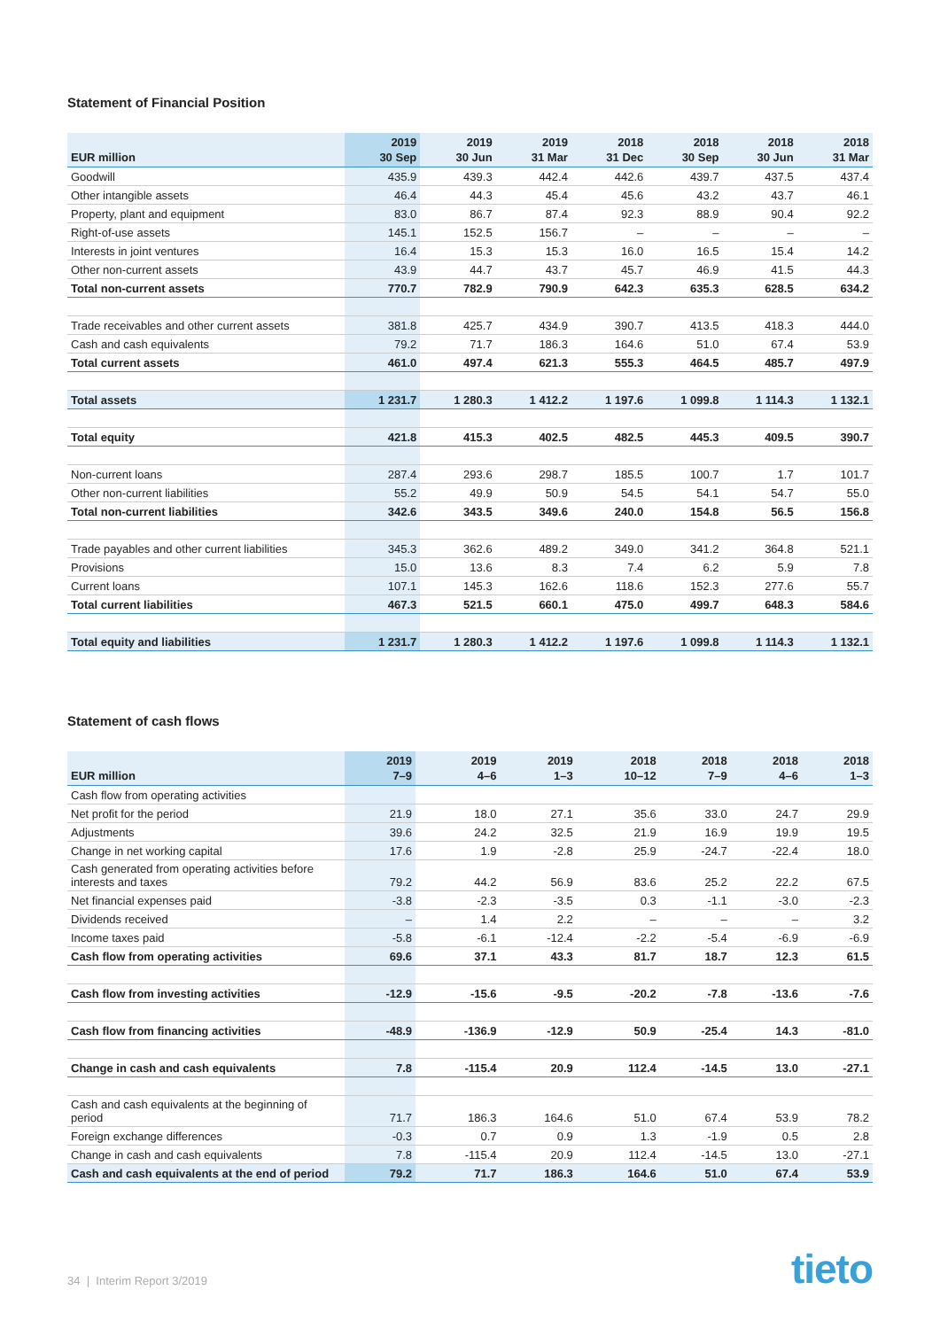Statement of Financial Position
| EUR million | 2019 30 Sep | 2019 30 Jun | 2019 31 Mar | 2018 31 Dec | 2018 30 Sep | 2018 30 Jun | 2018 31 Mar |
| --- | --- | --- | --- | --- | --- | --- | --- |
| Goodwill | 435.9 | 439.3 | 442.4 | 442.6 | 439.7 | 437.5 | 437.4 |
| Other intangible assets | 46.4 | 44.3 | 45.4 | 45.6 | 43.2 | 43.7 | 46.1 |
| Property, plant and equipment | 83.0 | 86.7 | 87.4 | 92.3 | 88.9 | 90.4 | 92.2 |
| Right-of-use assets | 145.1 | 152.5 | 156.7 | – | – | – | – |
| Interests in joint ventures | 16.4 | 15.3 | 15.3 | 16.0 | 16.5 | 15.4 | 14.2 |
| Other non-current assets | 43.9 | 44.7 | 43.7 | 45.7 | 46.9 | 41.5 | 44.3 |
| Total non-current assets | 770.7 | 782.9 | 790.9 | 642.3 | 635.3 | 628.5 | 634.2 |
| Trade receivables and other current assets | 381.8 | 425.7 | 434.9 | 390.7 | 413.5 | 418.3 | 444.0 |
| Cash and cash equivalents | 79.2 | 71.7 | 186.3 | 164.6 | 51.0 | 67.4 | 53.9 |
| Total current assets | 461.0 | 497.4 | 621.3 | 555.3 | 464.5 | 485.7 | 497.9 |
| Total assets | 1 231.7 | 1 280.3 | 1 412.2 | 1 197.6 | 1 099.8 | 1 114.3 | 1 132.1 |
| Total equity | 421.8 | 415.3 | 402.5 | 482.5 | 445.3 | 409.5 | 390.7 |
| Non-current loans | 287.4 | 293.6 | 298.7 | 185.5 | 100.7 | 1.7 | 101.7 |
| Other non-current liabilities | 55.2 | 49.9 | 50.9 | 54.5 | 54.1 | 54.7 | 55.0 |
| Total non-current liabilities | 342.6 | 343.5 | 349.6 | 240.0 | 154.8 | 56.5 | 156.8 |
| Trade payables and other current liabilities | 345.3 | 362.6 | 489.2 | 349.0 | 341.2 | 364.8 | 521.1 |
| Provisions | 15.0 | 13.6 | 8.3 | 7.4 | 6.2 | 5.9 | 7.8 |
| Current loans | 107.1 | 145.3 | 162.6 | 118.6 | 152.3 | 277.6 | 55.7 |
| Total current liabilities | 467.3 | 521.5 | 660.1 | 475.0 | 499.7 | 648.3 | 584.6 |
| Total equity and liabilities | 1 231.7 | 1 280.3 | 1 412.2 | 1 197.6 | 1 099.8 | 1 114.3 | 1 132.1 |
Statement of cash flows
| EUR million | 2019 7–9 | 2019 4–6 | 2019 1–3 | 2018 10–12 | 2018 7–9 | 2018 4–6 | 2018 1–3 |
| --- | --- | --- | --- | --- | --- | --- | --- |
| Cash flow from operating activities | | | | | | | |
| Net profit for the period | 21.9 | 18.0 | 27.1 | 35.6 | 33.0 | 24.7 | 29.9 |
| Adjustments | 39.6 | 24.2 | 32.5 | 21.9 | 16.9 | 19.9 | 19.5 |
| Change in net working capital | 17.6 | 1.9 | -2.8 | 25.9 | -24.7 | -22.4 | 18.0 |
| Cash generated from operating activities before interests and taxes | 79.2 | 44.2 | 56.9 | 83.6 | 25.2 | 22.2 | 67.5 |
| Net financial expenses paid | -3.8 | -2.3 | -3.5 | 0.3 | -1.1 | -3.0 | -2.3 |
| Dividends received | – | 1.4 | 2.2 | – | – | – | 3.2 |
| Income taxes paid | -5.8 | -6.1 | -12.4 | -2.2 | -5.4 | -6.9 | -6.9 |
| Cash flow from operating activities | 69.6 | 37.1 | 43.3 | 81.7 | 18.7 | 12.3 | 61.5 |
| Cash flow from investing activities | -12.9 | -15.6 | -9.5 | -20.2 | -7.8 | -13.6 | -7.6 |
| Cash flow from financing activities | -48.9 | -136.9 | -12.9 | 50.9 | -25.4 | 14.3 | -81.0 |
| Change in cash and cash equivalents | 7.8 | -115.4 | 20.9 | 112.4 | -14.5 | 13.0 | -27.1 |
| Cash and cash equivalents at the beginning of period | 71.7 | 186.3 | 164.6 | 51.0 | 67.4 | 53.9 | 78.2 |
| Foreign exchange differences | -0.3 | 0.7 | 0.9 | 1.3 | -1.9 | 0.5 | 2.8 |
| Change in cash and cash equivalents | 7.8 | -115.4 | 20.9 | 112.4 | -14.5 | 13.0 | -27.1 |
| Cash and cash equivalents at the end of period | 79.2 | 71.7 | 186.3 | 164.6 | 51.0 | 67.4 | 53.9 |
34 | Interim Report 3/2019 tieto